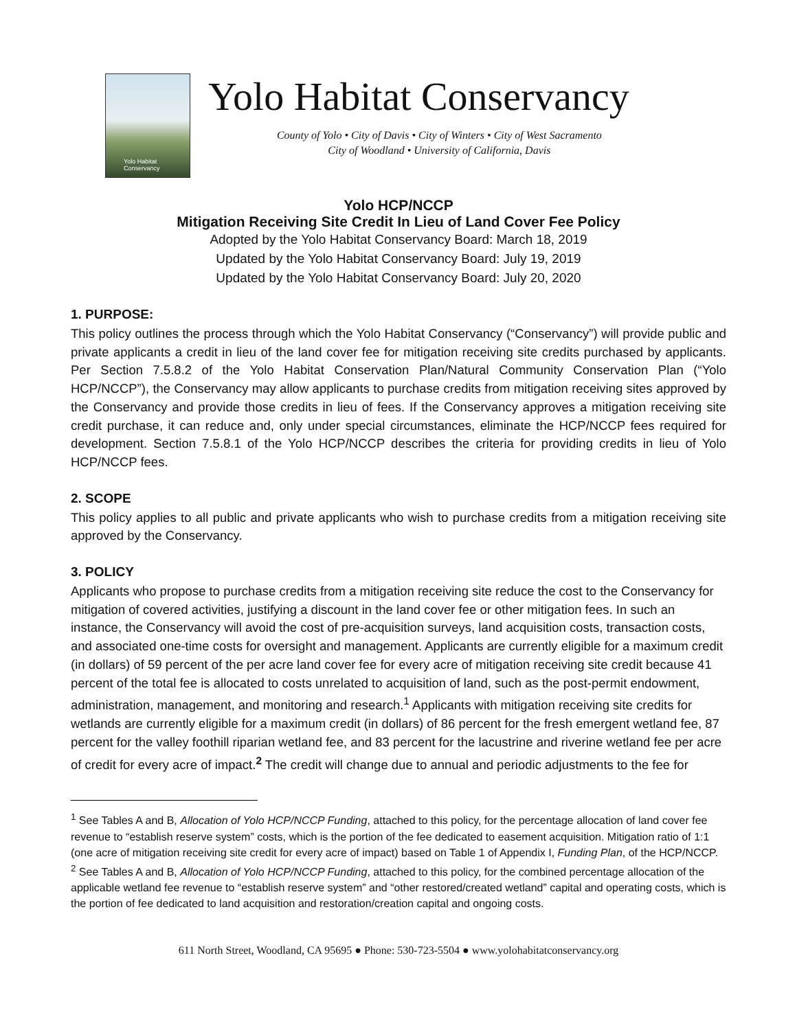Yolo Habitat Conservancy
Yolo Habitat Conservancy
County of Yolo • City of Davis • City of Winters • City of West Sacramento
City of Woodland • University of California, Davis
Yolo HCP/NCCP
Mitigation Receiving Site Credit In Lieu of Land Cover Fee Policy
Adopted by the Yolo Habitat Conservancy Board: March 18, 2019
Updated by the Yolo Habitat Conservancy Board: July 19, 2019
Updated by the Yolo Habitat Conservancy Board: July 20, 2020
1. PURPOSE:
This policy outlines the process through which the Yolo Habitat Conservancy (“Conservancy”) will provide public and private applicants a credit in lieu of the land cover fee for mitigation receiving site credits purchased by applicants. Per Section 7.5.8.2 of the Yolo Habitat Conservation Plan/Natural Community Conservation Plan (“Yolo HCP/NCCP”), the Conservancy may allow applicants to purchase credits from mitigation receiving sites approved by the Conservancy and provide those credits in lieu of fees. If the Conservancy approves a mitigation receiving site credit purchase, it can reduce and, only under special circumstances, eliminate the HCP/NCCP fees required for development. Section 7.5.8.1 of the Yolo HCP/NCCP describes the criteria for providing credits in lieu of Yolo HCP/NCCP fees.
2. SCOPE
This policy applies to all public and private applicants who wish to purchase credits from a mitigation receiving site approved by the Conservancy.
3. POLICY
Applicants who propose to purchase credits from a mitigation receiving site reduce the cost to the Conservancy for mitigation of covered activities, justifying a discount in the land cover fee or other mitigation fees. In such an instance, the Conservancy will avoid the cost of pre-acquisition surveys, land acquisition costs, transaction costs, and associated one-time costs for oversight and management. Applicants are currently eligible for a maximum credit (in dollars) of 59 percent of the per acre land cover fee for every acre of mitigation receiving site credit because 41 percent of the total fee is allocated to costs unrelated to acquisition of land, such as the post-permit endowment, administration, management, and monitoring and research.<sup>1</sup> Applicants with mitigation receiving site credits for wetlands are currently eligible for a maximum credit (in dollars) of 86 percent for the fresh emergent wetland fee, 87 percent for the valley foothill riparian wetland fee, and 83 percent for the lacustrine and riverine wetland fee per acre of credit for every acre of impact.<sup>2</sup> The credit will change due to annual and periodic adjustments to the fee for
<sup>1</sup> See Tables A and B, Allocation of Yolo HCP/NCCP Funding, attached to this policy, for the percentage allocation of land cover fee revenue to “establish reserve system” costs, which is the portion of the fee dedicated to easement acquisition. Mitigation ratio of 1:1 (one acre of mitigation receiving site credit for every acre of impact) based on Table 1 of Appendix I, Funding Plan, of the HCP/NCCP.
<sup>2</sup> See Tables A and B, Allocation of Yolo HCP/NCCP Funding, attached to this policy, for the combined percentage allocation of the applicable wetland fee revenue to “establish reserve system” and “other restored/created wetland” capital and operating costs, which is the portion of fee dedicated to land acquisition and restoration/creation capital and ongoing costs.
611 North Street, Woodland, CA 95695 ● Phone: 530-723-5504 ● www.yolohabitatconservancy.org